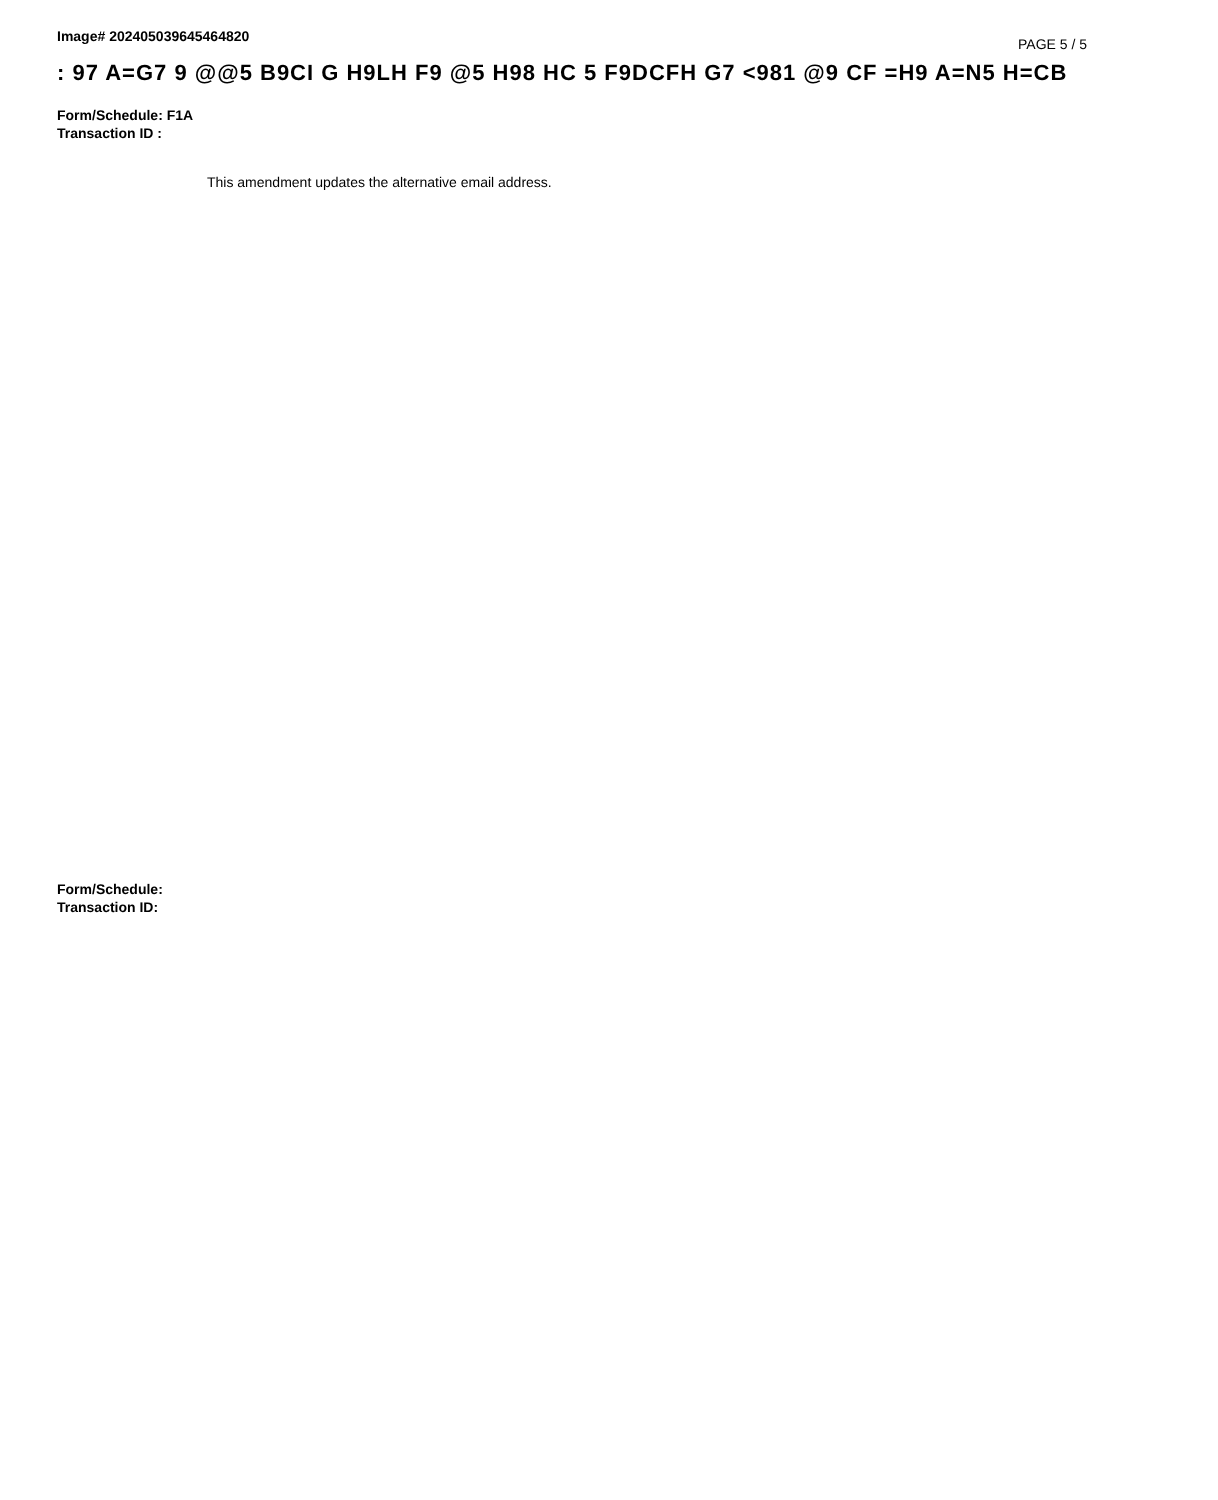Image# 202405039645464820
PAGE 5 / 5
: 97 A=G7 9 @@5 B9CI G H9LH F9 @5 H98 HC 5 F9DCFH G7 <981 @9 CF =H9 A=N5 H=CB
Form/Schedule: F1A
Transaction ID :
This amendment updates the alternative email address.
Form/Schedule:
Transaction ID: